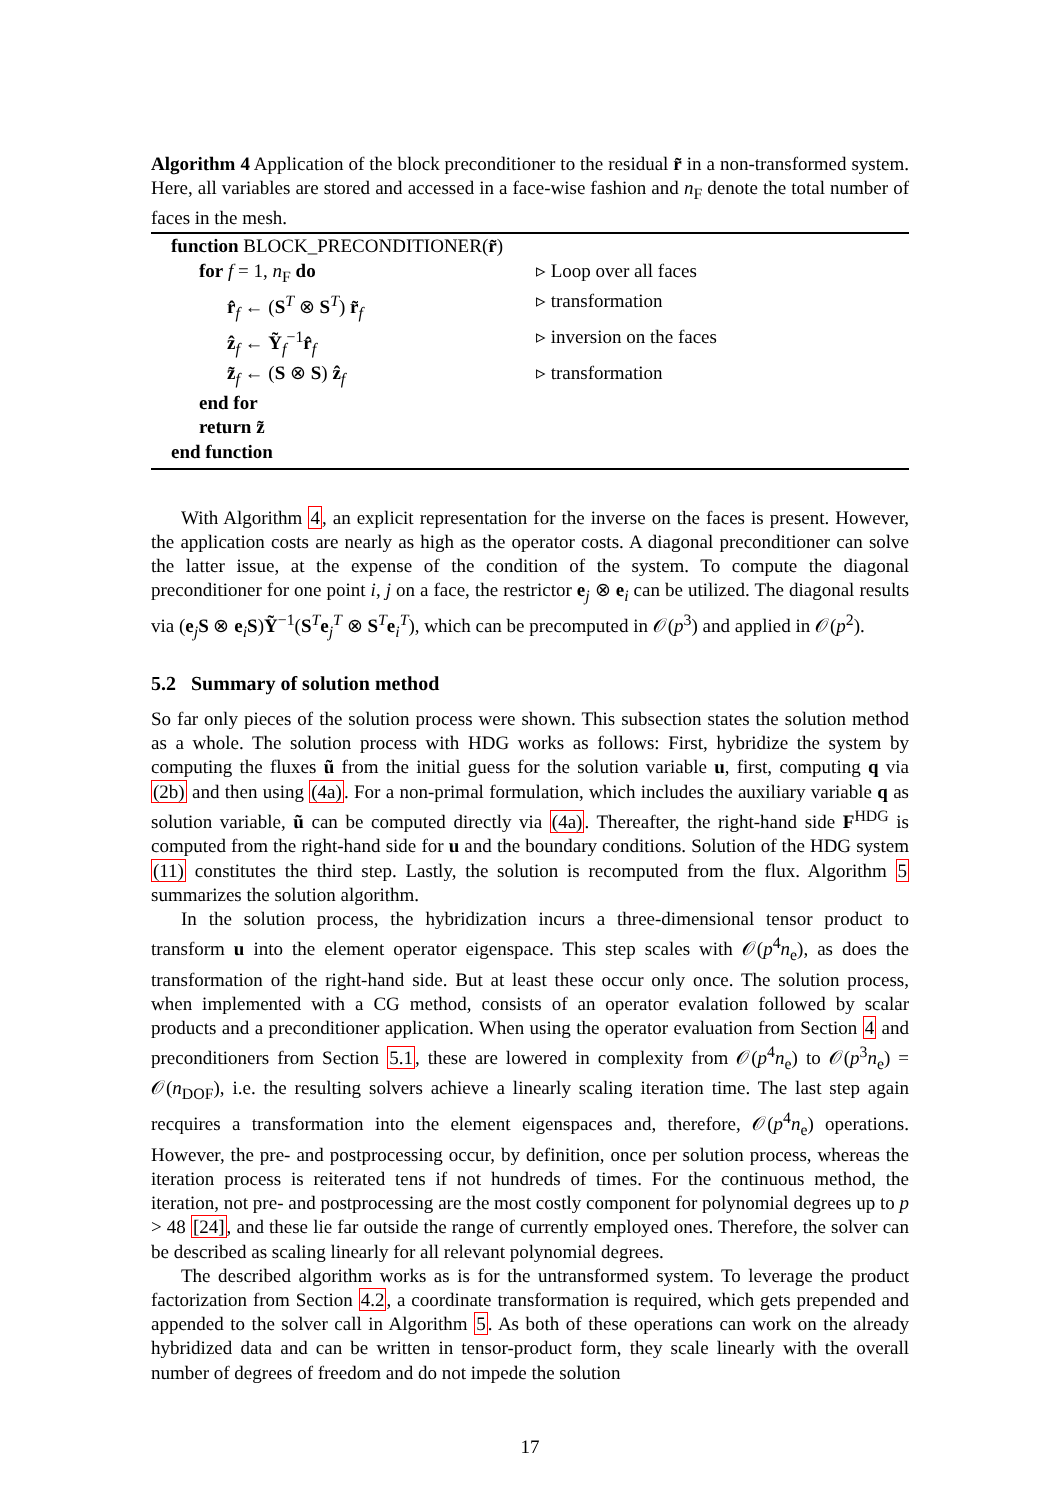Algorithm 4 Application of the block preconditioner to the residual r̃ in a non-transformed system. Here, all variables are stored and accessed in a face-wise fashion and n<sub>F</sub> denote the total number of faces in the mesh.
function BLOCK_PRECONDITIONER(r̃)
for f = 1, n<sub>F</sub> do ▹ Loop over all faces
r̂<sub>f</sub> ← (S<sup>T</sup> ⊗ S<sup>T</sup>) r̃<sub>f</sub> ▹ transformation
ẑ<sub>f</sub> ← Ỹ<sub>f</sub><sup>−1</sup>r̂<sub>f</sub> ▹ inversion on the faces
z̃<sub>f</sub> ← (S ⊗ S) ẑ<sub>f</sub> ▹ transformation
end for
return z̃
end function
With Algorithm 4, an explicit representation for the inverse on the faces is present. However, the application costs are nearly as high as the operator costs. A diagonal preconditioner can solve the latter issue, at the expense of the condition of the system. To compute the diagonal preconditioner for one point i, j on a face, the restrictor e<sub>j</sub> ⊗ e<sub>i</sub> can be utilized. The diagonal results via (e<sub>j</sub>S ⊗ e<sub>i</sub>S)Ỹ<sup>−1</sup>(S<sup>T</sup>e<sub>j</sub><sup>T</sup> ⊗ S<sup>T</sup>e<sub>i</sub><sup>T</sup>), which can be precomputed in 𝒪(p<sup>3</sup>) and applied in 𝒪(p<sup>2</sup>).
5.2 Summary of solution method
So far only pieces of the solution process were shown. This subsection states the solution method as a whole. The solution process with HDG works as follows: First, hybridize the system by computing the fluxes ũ from the initial guess for the solution variable u, first, computing q via (2b) and then using (4a). For a non-primal formulation, which includes the auxiliary variable q as solution variable, ũ can be computed directly via (4a). Thereafter, the right-hand side F<sup>HDG</sup> is computed from the right-hand side for u and the boundary conditions. Solution of the HDG system (11) constitutes the third step. Lastly, the solution is recomputed from the flux. Algorithm 5 summarizes the solution algorithm.
In the solution process, the hybridization incurs a three-dimensional tensor product to transform u into the element operator eigenspace. This step scales with 𝒪(p<sup>4</sup>n<sub>e</sub>), as does the transformation of the right-hand side. But at least these occur only once. The solution process, when implemented with a CG method, consists of an operator evalation followed by scalar products and a preconditioner application. When using the operator evaluation from Section 4 and preconditioners from Section 5.1, these are lowered in complexity from 𝒪(p<sup>4</sup>n<sub>e</sub>) to 𝒪(p<sup>3</sup>n<sub>e</sub>) = 𝒪(n<sub>DOF</sub>), i.e. the resulting solvers achieve a linearly scaling iteration time. The last step again recquires a transformation into the element eigenspaces and, therefore, 𝒪(p<sup>4</sup>n<sub>e</sub>) operations. However, the pre- and postprocessing occur, by definition, once per solution process, whereas the iteration process is reiterated tens if not hundreds of times. For the continuous method, the iteration, not pre- and postprocessing are the most costly component for polynomial degrees up to p > 48 [24], and these lie far outside the range of currently employed ones. Therefore, the solver can be described as scaling linearly for all relevant polynomial degrees.
The described algorithm works as is for the untransformed system. To leverage the product factorization from Section 4.2, a coordinate transformation is required, which gets prepended and appended to the solver call in Algorithm 5. As both of these operations can work on the already hybridized data and can be written in tensor-product form, they scale linearly with the overall number of degrees of freedom and do not impede the solution
17